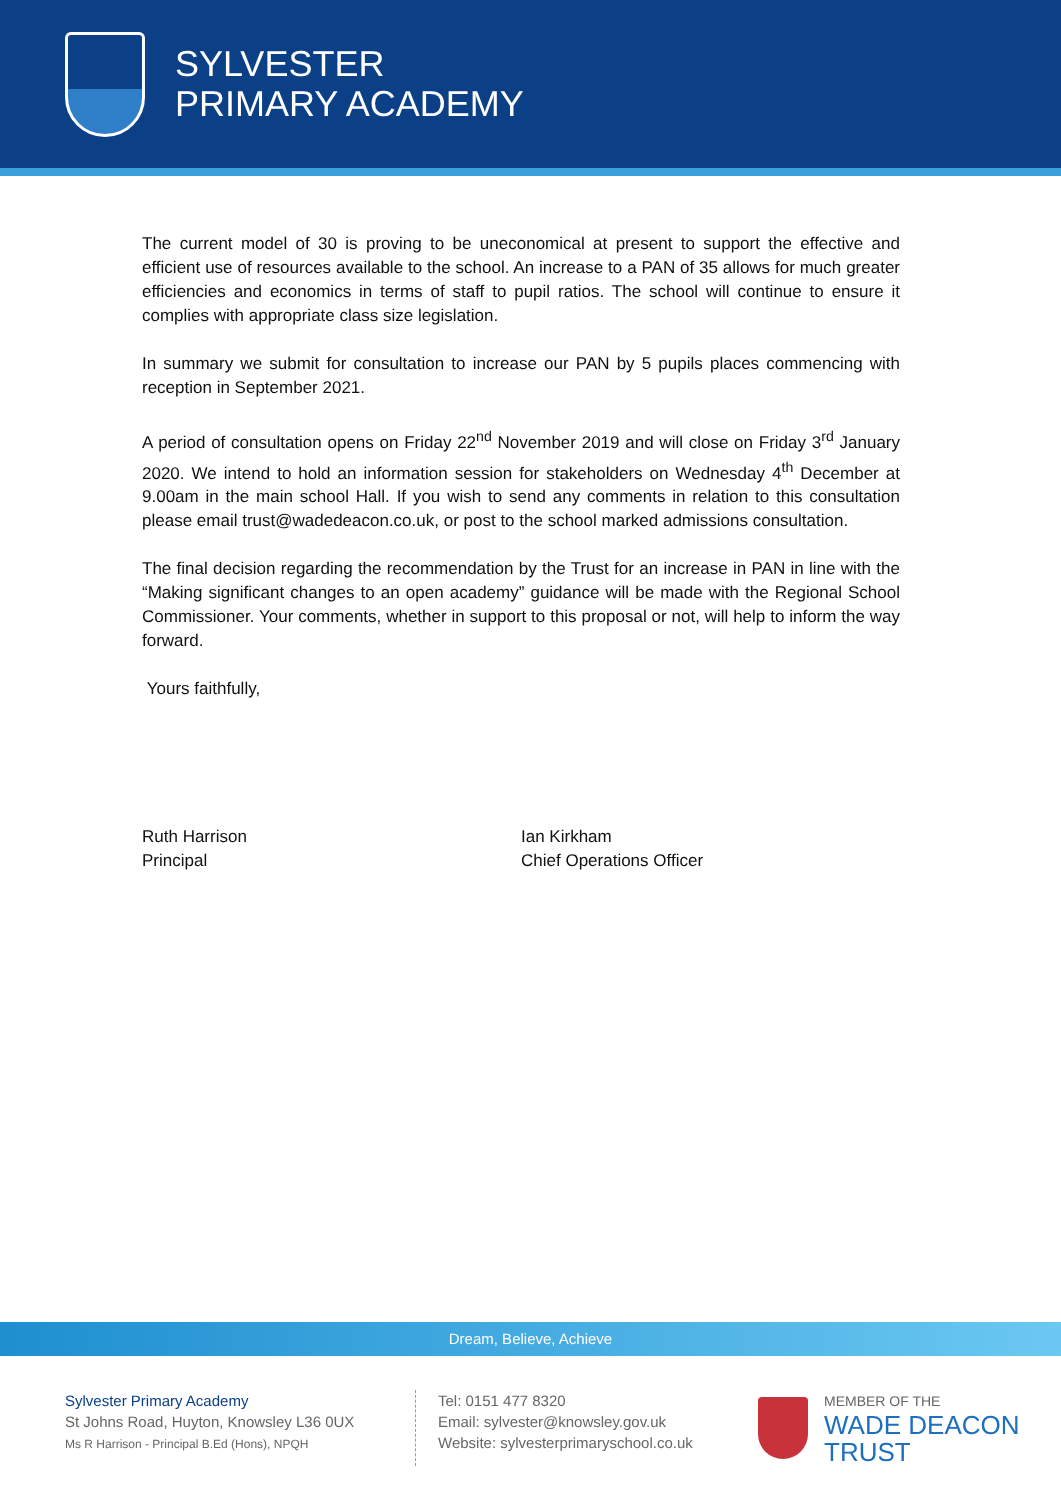SYLVESTER
PRIMARY ACADEMY
The current model of 30 is proving to be uneconomical at present to support the effective and efficient use of resources available to the school. An increase to a PAN of 35 allows for much greater efficiencies and economics in terms of staff to pupil ratios. The school will continue to ensure it complies with appropriate class size legislation.
In summary we submit for consultation to increase our PAN by 5 pupils places commencing with reception in September 2021.
A period of consultation opens on Friday 22<sup>nd</sup> November 2019 and will close on Friday 3<sup>rd</sup> January 2020. We intend to hold an information session for stakeholders on Wednesday 4<sup>th</sup> December at 9.00am in the main school Hall. If you wish to send any comments in relation to this consultation please email trust@wadedeacon.co.uk, or post to the school marked admissions consultation.
The final decision regarding the recommendation by the Trust for an increase in PAN in line with the “Making significant changes to an open academy” guidance will be made with the Regional School Commissioner. Your comments, whether in support to this proposal or not, will help to inform the way forward.
Yours faithfully,
Ruth Harrison
Principal
Ian Kirkham
Chief Operations Officer
Dream, Believe, Achieve
Sylvester Primary Academy
St Johns Road, Huyton, Knowsley L36 0UX
Ms R Harrison - Principal B.Ed (Hons), NPQH
Tel: 0151 477 8320
Email: sylvester@knowsley.gov.uk
Website: sylvesterprimaryschool.co.uk
MEMBER OF THE
WADE DEACON
TRUST